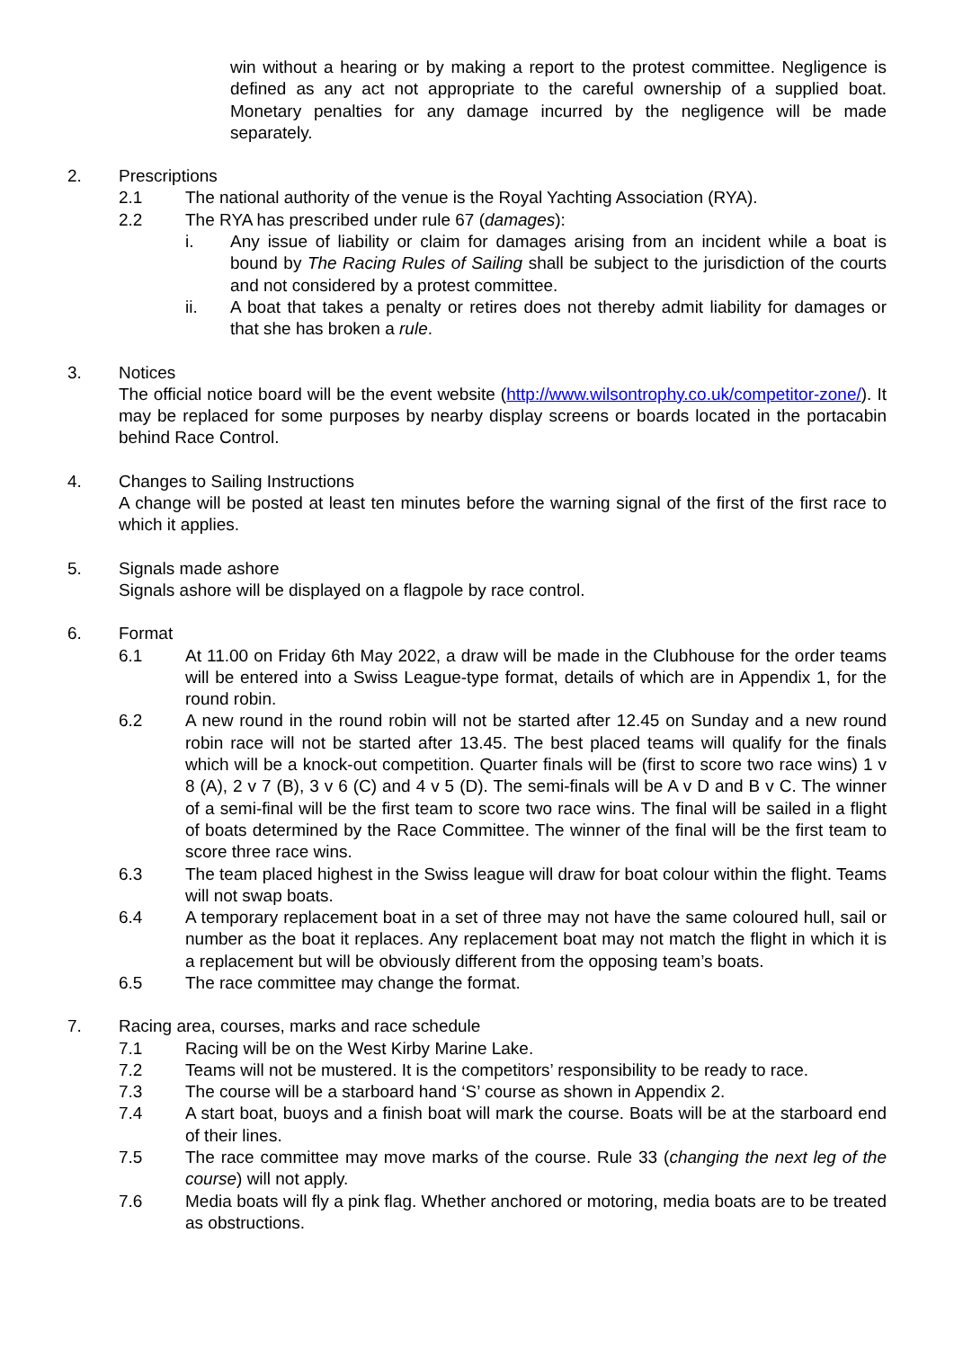win without a hearing or by making a report to the protest committee. Negligence is defined as any act not appropriate to the careful ownership of a supplied boat. Monetary penalties for any damage incurred by the negligence will be made separately.
2. Prescriptions
2.1 The national authority of the venue is the Royal Yachting Association (RYA).
2.2 The RYA has prescribed under rule 67 (damages):
i. Any issue of liability or claim for damages arising from an incident while a boat is bound by The Racing Rules of Sailing shall be subject to the jurisdiction of the courts and not considered by a protest committee.
ii. A boat that takes a penalty or retires does not thereby admit liability for damages or that she has broken a rule.
3. Notices
The official notice board will be the event website (http://www.wilsontrophy.co.uk/competitor-zone/). It may be replaced for some purposes by nearby display screens or boards located in the portacabin behind Race Control.
4. Changes to Sailing Instructions
A change will be posted at least ten minutes before the warning signal of the first of the first race to which it applies.
5. Signals made ashore
Signals ashore will be displayed on a flagpole by race control.
6. Format
6.1 At 11.00 on Friday 6th May 2022, a draw will be made in the Clubhouse for the order teams will be entered into a Swiss League-type format, details of which are in Appendix 1, for the round robin.
6.2 A new round in the round robin will not be started after 12.45 on Sunday and a new round robin race will not be started after 13.45. The best placed teams will qualify for the finals which will be a knock-out competition. Quarter finals will be (first to score two race wins) 1 v 8 (A), 2 v 7 (B), 3 v 6 (C) and 4 v 5 (D). The semi-finals will be A v D and B v C. The winner of a semi-final will be the first team to score two race wins. The final will be sailed in a flight of boats determined by the Race Committee. The winner of the final will be the first team to score three race wins.
6.3 The team placed highest in the Swiss league will draw for boat colour within the flight. Teams will not swap boats.
6.4 A temporary replacement boat in a set of three may not have the same coloured hull, sail or number as the boat it replaces. Any replacement boat may not match the flight in which it is a replacement but will be obviously different from the opposing team’s boats.
6.5 The race committee may change the format.
7. Racing area, courses, marks and race schedule
7.1 Racing will be on the West Kirby Marine Lake.
7.2 Teams will not be mustered. It is the competitors’ responsibility to be ready to race.
7.3 The course will be a starboard hand ‘S’ course as shown in Appendix 2.
7.4 A start boat, buoys and a finish boat will mark the course. Boats will be at the starboard end of their lines.
7.5 The race committee may move marks of the course. Rule 33 (changing the next leg of the course) will not apply.
7.6 Media boats will fly a pink flag. Whether anchored or motoring, media boats are to be treated as obstructions.